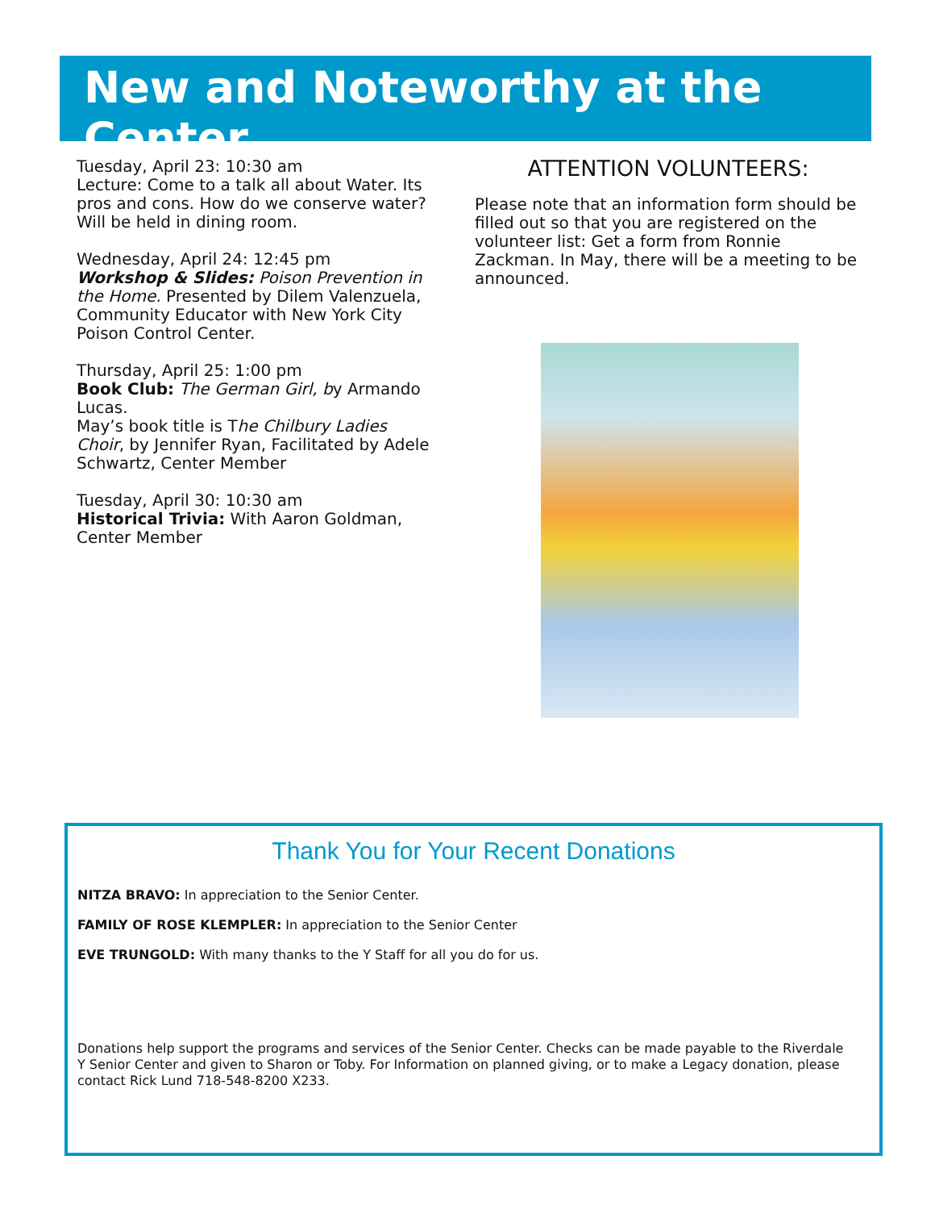New and Noteworthy at the Center
Tuesday, April 23: 10:30 am
Lecture: Come to a talk all about Water. Its pros and cons. How do we conserve water? Will be held in dining room.
Wednesday, April 24: 12:45 pm
Workshop & Slides: Poison Prevention in the Home. Presented by Dilem Valenzuela, Community Educator with New York City Poison Control Center.
Thursday, April 25: 1:00 pm
Book Club: The German Girl, by Armando Lucas.
May’s book title is The Chilbury Ladies Choir, by Jennifer Ryan, Facilitated by Adele Schwartz, Center Member
Tuesday, April 30: 10:30 am
Historical Trivia: With Aaron Goldman, Center Member
ATTENTION VOLUNTEERS:
Please note that an information form should be filled out so that you are registered on the volunteer list: Get a form from Ronnie Zackman. In May, there will be a meeting to be announced.
Thank You for Your Recent Donations
NITZA BRAVO: In appreciation to the Senior Center.
FAMILY OF ROSE KLEMPLER: In appreciation to the Senior Center
EVE TRUNGOLD: With many thanks to the Y Staff for all you do for us.
Donations help support the programs and services of the Senior Center. Checks can be made payable to the Riverdale Y Senior Center and given to Sharon or Toby. For Information on planned giving, or to make a Legacy donation, please contact Rick Lund 718-548-8200 X233.